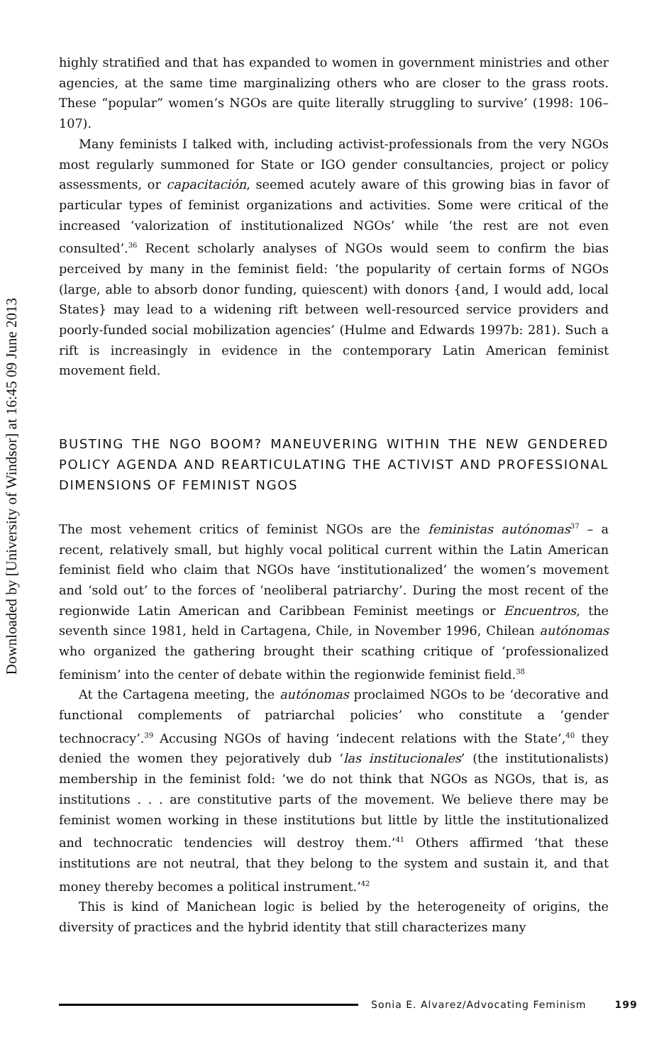Downloaded by [University of Windsor] at 16:45 09 June 2013
highly stratified and that has expanded to women in government ministries and other agencies, at the same time marginalizing others who are closer to the grass roots. These “popular” women’s NGOs are quite literally struggling to survive’ (1998: 106–107).
Many feminists I talked with, including activist-professionals from the very NGOs most regularly summoned for State or IGO gender consultancies, project or policy assessments, or capacitación, seemed acutely aware of this growing bias in favor of particular types of feminist organizations and activities. Some were critical of the increased ‘valorization of institutionalized NGOs’ while ‘the rest are not even consulted’.<sup>36</sup> Recent scholarly analyses of NGOs would seem to confirm the bias perceived by many in the feminist field: ‘the popularity of certain forms of NGOs (large, able to absorb donor funding, quiescent) with donors {and, I would add, local States} may lead to a widening rift between well-resourced service providers and poorly-funded social mobilization agencies’ (Hulme and Edwards 1997b: 281). Such a rift is increasingly in evidence in the contemporary Latin American feminist movement field.
BUSTING THE NGO BOOM? MANEUVERING WITHIN THE NEW GENDERED POLICY AGENDA AND REARTICULATING THE ACTIVIST AND PROFESSIONAL DIMENSIONS OF FEMINIST NGOS
The most vehement critics of feminist NGOs are the feministas autónomas<sup>37</sup> – a recent, relatively small, but highly vocal political current within the Latin American feminist field who claim that NGOs have ‘institutionalized’ the women’s movement and ‘sold out’ to the forces of ‘neoliberal patriarchy’. During the most recent of the regionwide Latin American and Caribbean Feminist meetings or Encuentros, the seventh since 1981, held in Cartagena, Chile, in November 1996, Chilean autónomas who organized the gathering brought their scathing critique of ‘professionalized feminism’ into the center of debate within the regionwide feminist field.<sup>38</sup>
At the Cartagena meeting, the autónomas proclaimed NGOs to be ‘decorative and functional complements of patriarchal policies’ who constitute a ‘gender technocracy’.<sup>39</sup> Accusing NGOs of having ‘indecent relations with the State’,<sup>40</sup> they denied the women they pejoratively dub ‘las institucionales’ (the institutionalists) membership in the feminist fold: ‘we do not think that NGOs as NGOs, that is, as institutions . . . are constitutive parts of the movement. We believe there may be feminist women working in these institutions but little by little the institutionalized and technocratic tendencies will destroy them.’<sup>41</sup> Others affirmed ‘that these institutions are not neutral, that they belong to the system and sustain it, and that money thereby becomes a political instrument.’<sup>42</sup>
This is kind of Manichean logic is belied by the heterogeneity of origins, the diversity of practices and the hybrid identity that still characterizes many
Sonia E. Alvarez/Advocating Feminism 199